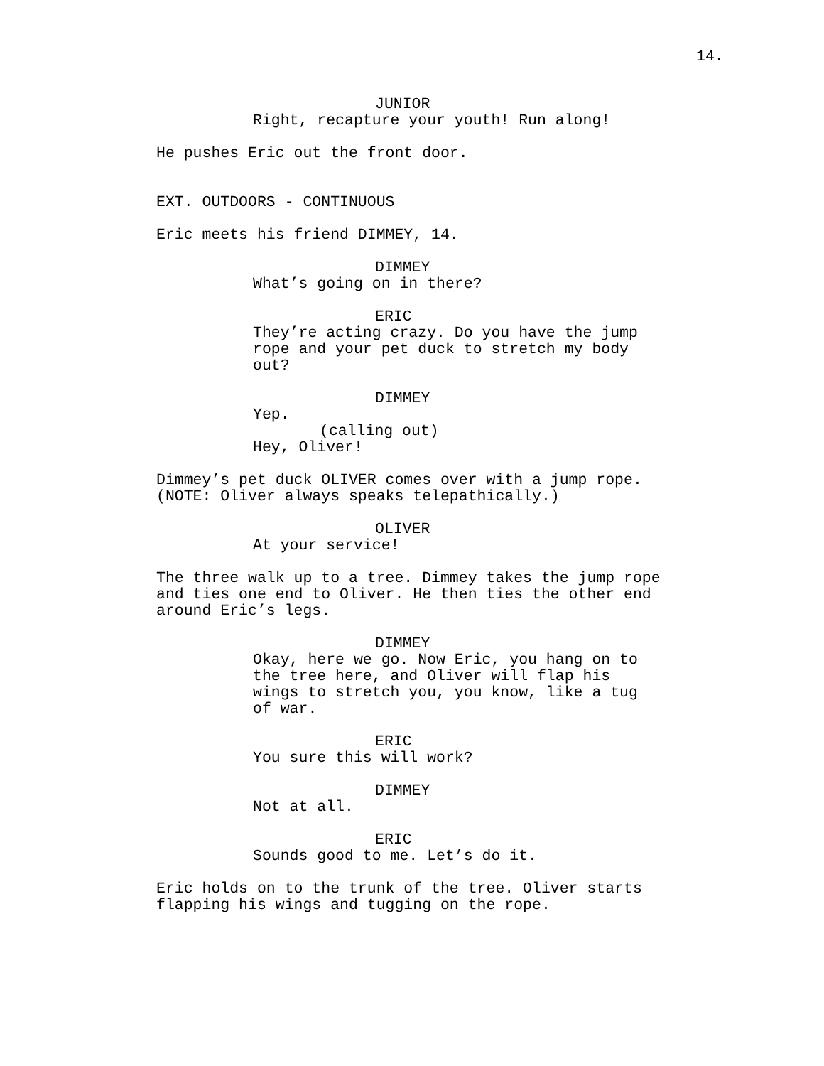14.
JUNIOR
Right, recapture your youth! Run along!
He pushes Eric out the front door.
EXT. OUTDOORS - CONTINUOUS
Eric meets his friend DIMMEY, 14.
DIMMEY
What’s going on in there?
ERIC
They’re acting crazy. Do you have the jump rope and your pet duck to stretch my body out?
DIMMEY
Yep.
(calling out)
Hey, Oliver!
Dimmey’s pet duck OLIVER comes over with a jump rope. (NOTE: Oliver always speaks telepathically.)
OLIVER
At your service!
The three walk up to a tree. Dimmey takes the jump rope and ties one end to Oliver. He then ties the other end around Eric’s legs.
DIMMEY
Okay, here we go. Now Eric, you hang on to the tree here, and Oliver will flap his wings to stretch you, you know, like a tug of war.
ERIC
You sure this will work?
DIMMEY
Not at all.
ERIC
Sounds good to me. Let’s do it.
Eric holds on to the trunk of the tree. Oliver starts flapping his wings and tugging on the rope.